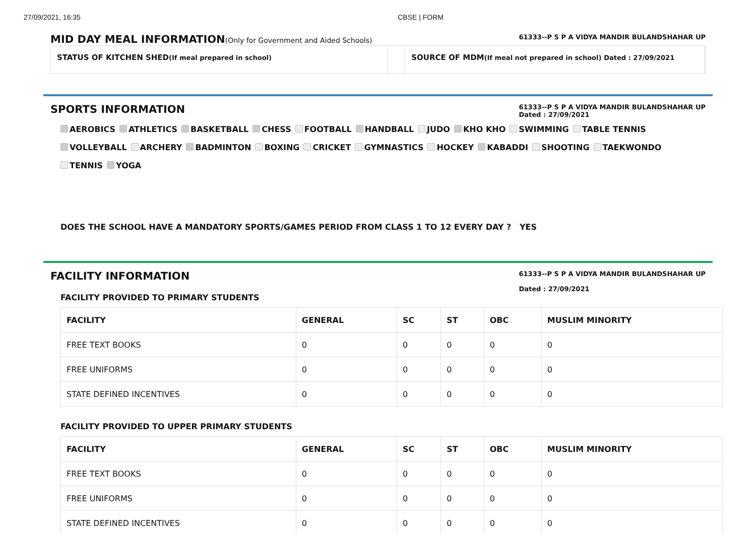27/09/2021, 16:35 CBSE | FORM
MID DAY MEAL INFORMATION(Only for Government and Aided Schools)
61333--P S P A VIDYA MANDIR BULANDSHAHAR UP
STATUS OF KITCHEN SHED(If meal prepared in school)
SOURCE OF MDM(If meal not prepared in school) Dated : 27/09/2021
SPORTS INFORMATION
61333--P S P A VIDYA MANDIR BULANDSHAHAR UP
Dated : 27/09/2021
AEROBICS ATHLETICS BASKETBALL CHESS FOOTBALL HANDBALL JUDO KHO KHO SWIMMING TABLE TENNIS VOLLEYBALL ARCHERY BADMINTON BOXING CRICKET GYMNASTICS HOCKEY KABADDI SHOOTING TAEKWONDO TENNIS YOGA
DOES THE SCHOOL HAVE A MANDATORY SPORTS/GAMES PERIOD FROM CLASS 1 TO 12 EVERY DAY ? YES
FACILITY INFORMATION
61333--P S P A VIDYA MANDIR BULANDSHAHAR UP
Dated : 27/09/2021
FACILITY PROVIDED TO PRIMARY STUDENTS
| FACILITY | GENERAL | SC | ST | OBC | MUSLIM MINORITY |
| --- | --- | --- | --- | --- | --- |
| FREE TEXT BOOKS | 0 | 0 | 0 | 0 | 0 |
| FREE UNIFORMS | 0 | 0 | 0 | 0 | 0 |
| STATE DEFINED INCENTIVES | 0 | 0 | 0 | 0 | 0 |
FACILITY PROVIDED TO UPPER PRIMARY STUDENTS
| FACILITY | GENERAL | SC | ST | OBC | MUSLIM MINORITY |
| --- | --- | --- | --- | --- | --- |
| FREE TEXT BOOKS | 0 | 0 | 0 | 0 | 0 |
| FREE UNIFORMS | 0 | 0 | 0 | 0 | 0 |
| STATE DEFINED INCENTIVES | 0 | 0 | 0 | 0 | 0 |